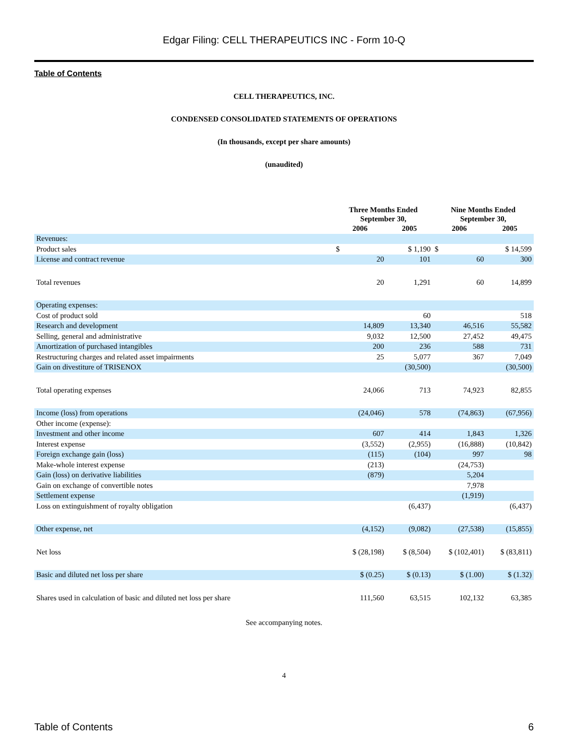Edgar Filing: CELL THERAPEUTICS INC - Form 10-Q
Table of Contents
CELL THERAPEUTICS, INC.
CONDENSED CONSOLIDATED STATEMENTS OF OPERATIONS
(In thousands, except per share amounts)
(unaudited)
| | Three Months Ended September 30, | | Nine Months Ended September 30, | |
| --- | --- | --- | --- | --- |
| | 2006 | 2005 | 2006 | 2005 |
| Revenues: | | | | |
| Product sales | $ | $ 1,190 | $ | $ 14,599 |
| License and contract revenue | 20 | 101 | 60 | 300 |
| Total revenues | 20 | 1,291 | 60 | 14,899 |
| Operating expenses: | | | | |
| Cost of product sold | | 60 | | 518 |
| Research and development | 14,809 | 13,340 | 46,516 | 55,582 |
| Selling, general and administrative | 9,032 | 12,500 | 27,452 | 49,475 |
| Amortization of purchased intangibles | 200 | 236 | 588 | 731 |
| Restructuring charges and related asset impairments | 25 | 5,077 | 367 | 7,049 |
| Gain on divestiture of TRISENOX | | (30,500) | | (30,500) |
| Total operating expenses | 24,066 | 713 | 74,923 | 82,855 |
| Income (loss) from operations | (24,046) | 578 | (74,863) | (67,956) |
| Other income (expense): | | | | |
| Investment and other income | 607 | 414 | 1,843 | 1,326 |
| Interest expense | (3,552) | (2,955) | (16,888) | (10,842) |
| Foreign exchange gain (loss) | (115) | (104) | 997 | 98 |
| Make-whole interest expense | (213) | | (24,753) | |
| Gain (loss) on derivative liabilities | (879) | | 5,204 | |
| Gain on exchange of convertible notes | | | 7,978 | |
| Settlement expense | | | (1,919) | |
| Loss on extinguishment of royalty obligation | | (6,437) | | (6,437) |
| Other expense, net | (4,152) | (9,082) | (27,538) | (15,855) |
| Net loss | $ (28,198) | $ (8,504) | $ (102,401) | $ (83,811) |
| Basic and diluted net loss per share | $ (0.25) | $ (0.13) | $ (1.00) | $ (1.32) |
| Shares used in calculation of basic and diluted net loss per share | 111,560 | 63,515 | 102,132 | 63,385 |
See accompanying notes.
4
Table of Contents 6